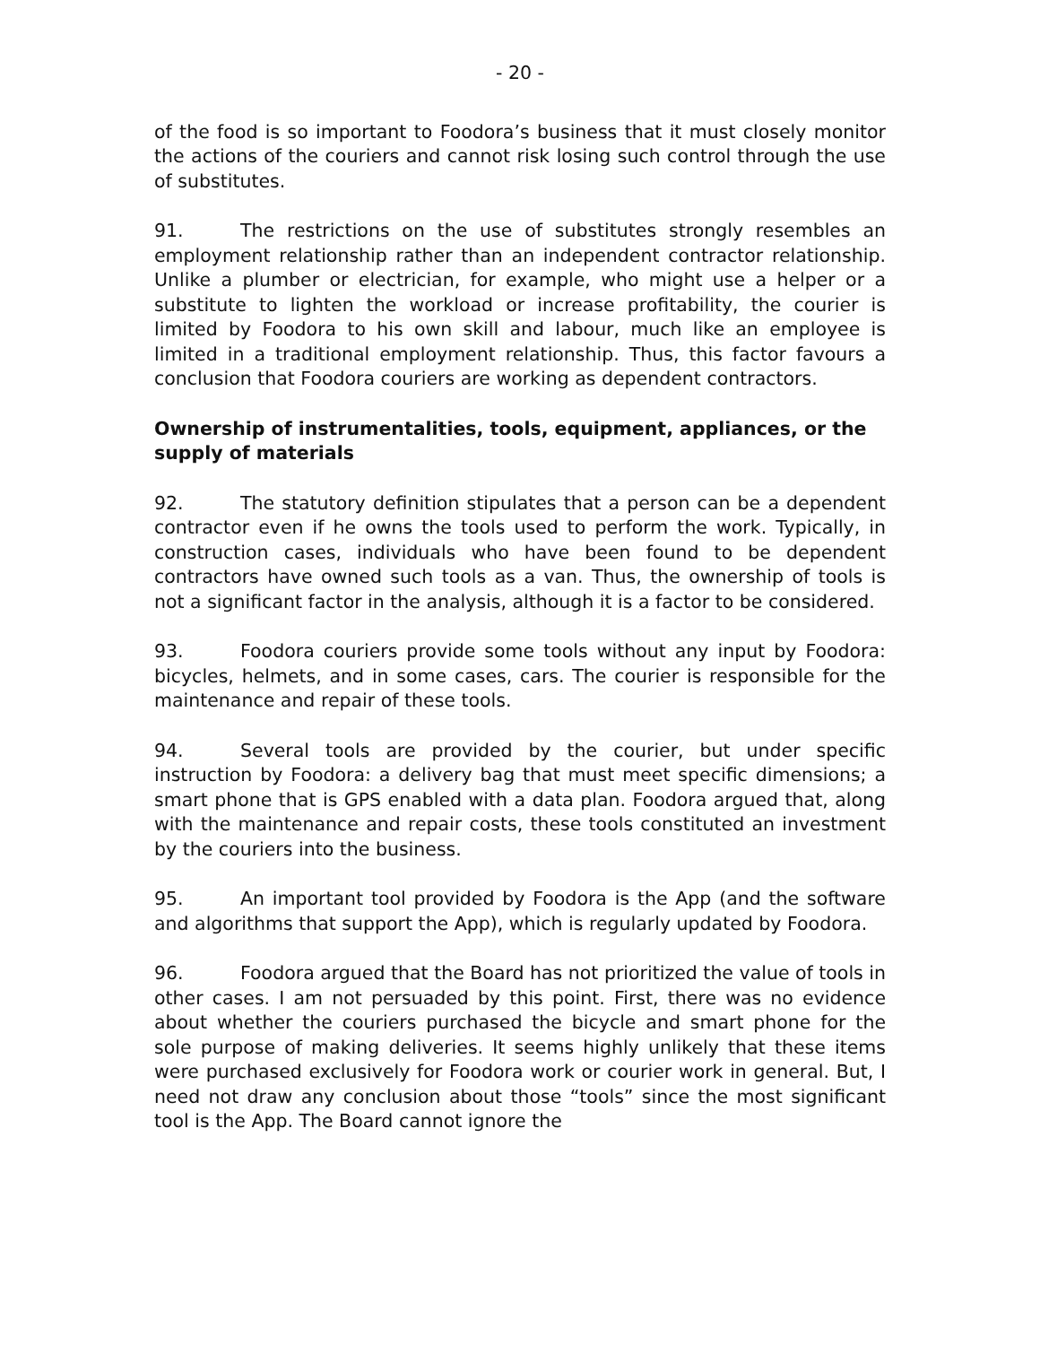- 20 -
of the food is so important to Foodora’s business that it must closely monitor the actions of the couriers and cannot risk losing such control through the use of substitutes.
91. The restrictions on the use of substitutes strongly resembles an employment relationship rather than an independent contractor relationship. Unlike a plumber or electrician, for example, who might use a helper or a substitute to lighten the workload or increase profitability, the courier is limited by Foodora to his own skill and labour, much like an employee is limited in a traditional employment relationship. Thus, this factor favours a conclusion that Foodora couriers are working as dependent contractors.
Ownership of instrumentalities, tools, equipment, appliances, or the supply of materials
92. The statutory definition stipulates that a person can be a dependent contractor even if he owns the tools used to perform the work. Typically, in construction cases, individuals who have been found to be dependent contractors have owned such tools as a van. Thus, the ownership of tools is not a significant factor in the analysis, although it is a factor to be considered.
93. Foodora couriers provide some tools without any input by Foodora: bicycles, helmets, and in some cases, cars. The courier is responsible for the maintenance and repair of these tools.
94. Several tools are provided by the courier, but under specific instruction by Foodora: a delivery bag that must meet specific dimensions; a smart phone that is GPS enabled with a data plan. Foodora argued that, along with the maintenance and repair costs, these tools constituted an investment by the couriers into the business.
95. An important tool provided by Foodora is the App (and the software and algorithms that support the App), which is regularly updated by Foodora.
96. Foodora argued that the Board has not prioritized the value of tools in other cases. I am not persuaded by this point. First, there was no evidence about whether the couriers purchased the bicycle and smart phone for the sole purpose of making deliveries. It seems highly unlikely that these items were purchased exclusively for Foodora work or courier work in general. But, I need not draw any conclusion about those “tools” since the most significant tool is the App. The Board cannot ignore the